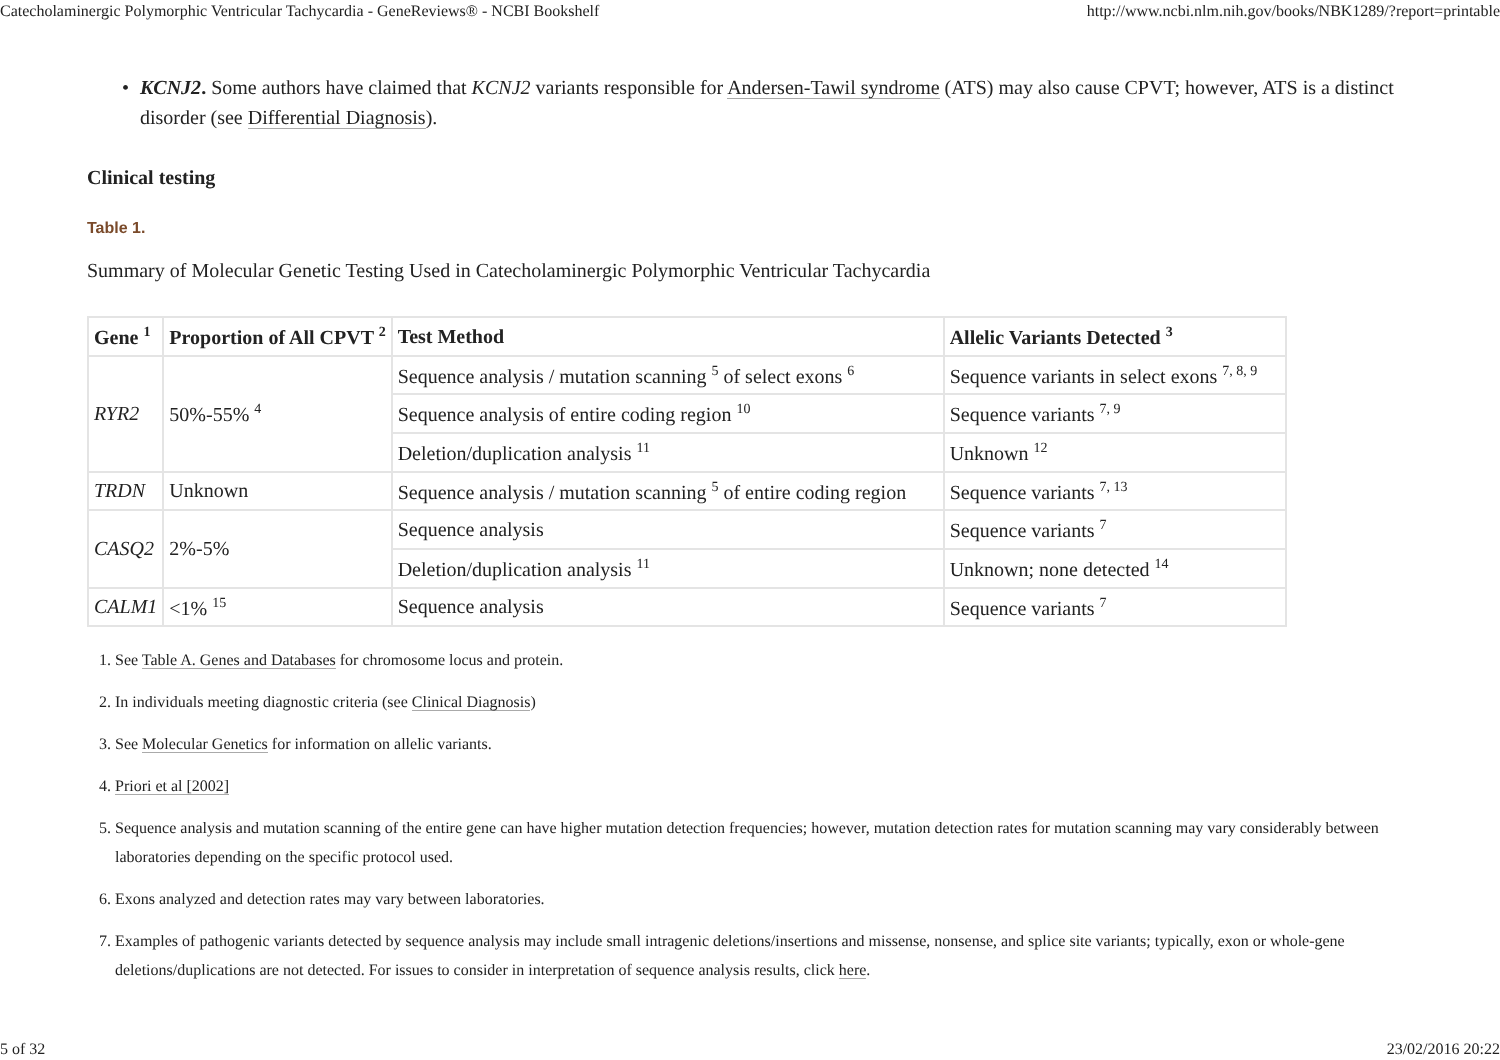Catecholaminergic Polymorphic Ventricular Tachycardia - GeneReviews® - NCBI Bookshelf http://www.ncbi.nlm.nih.gov/books/NBK1289/?report=printable
• KCNJ2. Some authors have claimed that KCNJ2 variants responsible for Andersen-Tawil syndrome (ATS) may also cause CPVT; however, ATS is a distinct disorder (see Differential Diagnosis).
Clinical testing
Table 1.
Summary of Molecular Genetic Testing Used in Catecholaminergic Polymorphic Ventricular Tachycardia
| Gene <sup>1</sup> | Proportion of All CPVT <sup>2</sup> | Test Method | Allelic Variants Detected <sup>3</sup> |
| --- | --- | --- | --- |
| RYR2 | 50%-55% <sup>4</sup> | Sequence analysis / mutation scanning <sup>5</sup> of select exons <sup>6</sup> | Sequence variants in select exons <sup>7, 8, 9</sup> |
| | | Sequence analysis of entire coding region <sup>10</sup> | Sequence variants <sup>7, 9</sup> |
| | | Deletion/duplication analysis <sup>11</sup> | Unknown <sup>12</sup> |
| TRDN | Unknown | Sequence analysis / mutation scanning <sup>5</sup> of entire coding region | Sequence variants <sup>7, 13</sup> |
| CASQ2 | 2%-5% | Sequence analysis | Sequence variants <sup>7</sup> |
| | | Deletion/duplication analysis <sup>11</sup> | Unknown; none detected <sup>14</sup> |
| CALM1 | <1% <sup>15</sup> | Sequence analysis | Sequence variants <sup>7</sup> |
1. See Table A. Genes and Databases for chromosome locus and protein.
2. In individuals meeting diagnostic criteria (see Clinical Diagnosis)
3. See Molecular Genetics for information on allelic variants.
4. Priori et al [2002]
5. Sequence analysis and mutation scanning of the entire gene can have higher mutation detection frequencies; however, mutation detection rates for mutation scanning may vary considerably between laboratories depending on the specific protocol used.
6. Exons analyzed and detection rates may vary between laboratories.
7. Examples of pathogenic variants detected by sequence analysis may include small intragenic deletions/insertions and missense, nonsense, and splice site variants; typically, exon or whole-gene deletions/duplications are not detected. For issues to consider in interpretation of sequence analysis results, click here.
5 of 32 23/02/2016 20:22